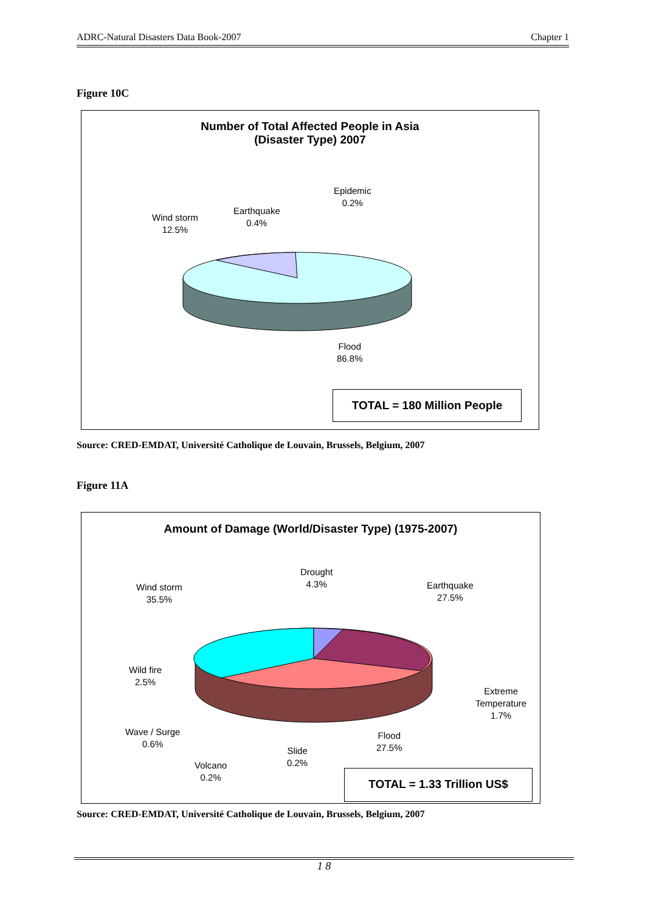ADRC-Natural Disasters Data Book-2007 Chapter 1
Figure 10C
Number of Total Affected People in Asia
(Disaster Type) 2007
Epidemic
0.2%
Earthquake
0.4%
Wind storm
12.5%
Flood
86.8%
TOTAL = 180 Million People
Source: CRED-EMDAT, Université Catholique de Louvain, Brussels, Belgium, 2007
Figure 11A
Amount of Damage (World/Disaster Type) (1975-2007)
Drought
4.3%
Earthquake
27.5%
Wind storm
35.5%
Wild fire
2.5%
Extreme
Temperature
1.7%
Wave / Surge
0.6%
Flood
27.5%
Slide
0.2%
Volcano
0.2%
TOTAL = 1.33 Trillion US$
Source: CRED-EMDAT, Université Catholique de Louvain, Brussels, Belgium, 2007
1 8